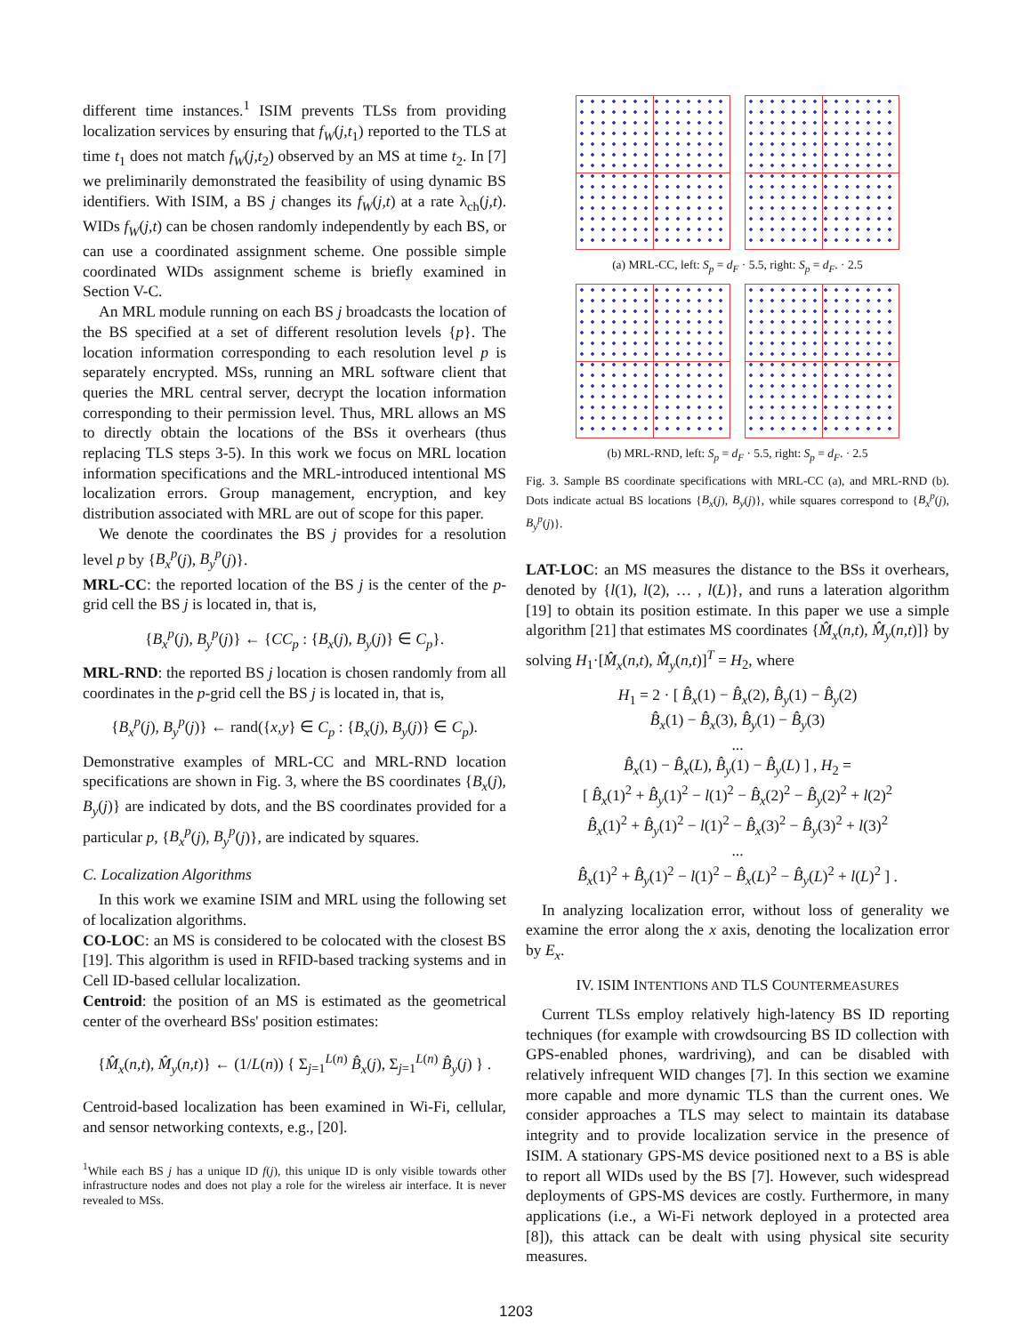different time instances.<sup>1</sup> ISIM prevents TLSs from providing localization services by ensuring that f<sub>W</sub>(j,t<sub>1</sub>) reported to the TLS at time t<sub>1</sub> does not match f<sub>W</sub>(j,t<sub>2</sub>) observed by an MS at time t<sub>2</sub>. In [7] we preliminarily demonstrated the feasibility of using dynamic BS identifiers. With ISIM, a BS j changes its f<sub>W</sub>(j,t) at a rate λ<sub>ch</sub>(j,t). WIDs f<sub>W</sub>(j,t) can be chosen randomly independently by each BS, or can use a coordinated assignment scheme. One possible simple coordinated WIDs assignment scheme is briefly examined in Section V-C.
An MRL module running on each BS j broadcasts the location of the BS specified at a set of different resolution levels {p}. The location information corresponding to each resolution level p is separately encrypted. MSs, running an MRL software client that queries the MRL central server, decrypt the location information corresponding to their permission level. Thus, MRL allows an MS to directly obtain the locations of the BSs it overhears (thus replacing TLS steps 3-5). In this work we focus on MRL location information specifications and the MRL-introduced intentional MS localization errors. Group management, encryption, and key distribution associated with MRL are out of scope for this paper.
We denote the coordinates the BS j provides for a resolution level p by {B<sub>x</sub><sup>p</sup>(j), B<sub>y</sub><sup>p</sup>(j)}.
MRL-CC: the reported location of the BS j is the center of the p-grid cell the BS j is located in, that is,
{B<sub>x</sub><sup>p</sup>(j), B<sub>y</sub><sup>p</sup>(j)} ← {CC<sub>p</sub> : {B<sub>x</sub>(j), B<sub>y</sub>(j)} ∈ C<sub>p</sub>}.
MRL-RND: the reported BS j location is chosen randomly from all coordinates in the p-grid cell the BS j is located in, that is,
{B<sub>x</sub><sup>p</sup>(j), B<sub>y</sub><sup>p</sup>(j)} ← rand({x,y} ∈ C<sub>p</sub> : {B<sub>x</sub>(j), B<sub>y</sub>(j)} ∈ C<sub>p</sub>).
Demonstrative examples of MRL-CC and MRL-RND location specifications are shown in Fig. 3, where the BS coordinates {B<sub>x</sub>(j), B<sub>y</sub>(j)} are indicated by dots, and the BS coordinates provided for a particular p, {B<sub>x</sub><sup>p</sup>(j), B<sub>y</sub><sup>p</sup>(j)}, are indicated by squares.
C. Localization Algorithms
In this work we examine ISIM and MRL using the following set of localization algorithms.
CO-LOC: an MS is considered to be colocated with the closest BS [19]. This algorithm is used in RFID-based tracking systems and in Cell ID-based cellular localization.
Centroid: the position of an MS is estimated as the geometrical center of the overheard BSs' position estimates:
{M̂<sub>x</sub>(n,t), M̂<sub>y</sub>(n,t)} ← (1/L(n)) { Σ<sub>j=1</sub><sup>L(n)</sup> B̂<sub>x</sub>(j), Σ<sub>j=1</sub><sup>L(n)</sup> B̂<sub>y</sub>(j) } .
Centroid-based localization has been examined in Wi-Fi, cellular, and sensor networking contexts, e.g., [20].
<sup>1</sup> While each BS j has a unique ID f(j), this unique ID is only visible towards other infrastructure nodes and does not play a role for the wireless air interface. It is never revealed to MSs.
(a) MRL-CC, left: S<sub>p</sub> = d<sub>F</sub> · 5.5, right: S<sub>p</sub> = d<sub>F</sub>. · 2.5
(b) MRL-RND, left: S<sub>p</sub> = d<sub>F</sub> · 5.5, right: S<sub>p</sub> = d<sub>F</sub>. · 2.5
Fig. 3. Sample BS coordinate specifications with MRL-CC (a), and MRL-RND (b). Dots indicate actual BS locations {B<sub>x</sub>(j), B<sub>y</sub>(j)}, while squares correspond to {B<sub>x</sub><sup>p</sup>(j), B<sub>y</sub><sup>p</sup>(j)}.
LAT-LOC: an MS measures the distance to the BSs it overhears, denoted by {l(1), l(2), … , l(L)}, and runs a lateration algorithm [19] to obtain its position estimate. In this paper we use a simple algorithm [21] that estimates MS coordinates {M̂<sub>x</sub>(n,t), M̂<sub>y</sub>(n,t)]} by solving H<sub>1</sub>·[M̂<sub>x</sub>(n,t), M̂<sub>y</sub>(n,t)]<sup>T</sup> = H<sub>2</sub>, where
H<sub>1</sub> = 2 · [ B̂<sub>x</sub>(1) − B̂<sub>x</sub>(2), B̂<sub>y</sub>(1) − B̂<sub>y</sub>(2)
B̂<sub>x</sub>(1) − B̂<sub>x</sub>(3), B̂<sub>y</sub>(1) − B̂<sub>y</sub>(3)
...
B̂<sub>x</sub>(1) − B̂<sub>x</sub>(L), B̂<sub>y</sub>(1) − B̂<sub>y</sub>(L) ] , H<sub>2</sub> =
[ B̂<sub>x</sub>(1)<sup>2</sup> + B̂<sub>y</sub>(1)<sup>2</sup> − l(1)<sup>2</sup> − B̂<sub>x</sub>(2)<sup>2</sup> − B̂<sub>y</sub>(2)<sup>2</sup> + l(2)<sup>2</sup>
B̂<sub>x</sub>(1)<sup>2</sup> + B̂<sub>y</sub>(1)<sup>2</sup> − l(1)<sup>2</sup> − B̂<sub>x</sub>(3)<sup>2</sup> − B̂<sub>y</sub>(3)<sup>2</sup> + l(3)<sup>2</sup>
...
B̂<sub>x</sub>(1)<sup>2</sup> + B̂<sub>y</sub>(1)<sup>2</sup> − l(1)<sup>2</sup> − B̂<sub>x</sub>(L)<sup>2</sup> − B̂<sub>y</sub>(L)<sup>2</sup> + l(L)<sup>2</sup> ] .
In analyzing localization error, without loss of generality we examine the error along the x axis, denoting the localization error by E<sub>x</sub>.
IV. ISIM INTENTIONS AND TLS COUNTERMEASURES
Current TLSs employ relatively high-latency BS ID reporting techniques (for example with crowdsourcing BS ID collection with GPS-enabled phones, wardriving), and can be disabled with relatively infrequent WID changes [7]. In this section we examine more capable and more dynamic TLS than the current ones. We consider approaches a TLS may select to maintain its database integrity and to provide localization service in the presence of ISIM. A stationary GPS-MS device positioned next to a BS is able to report all WIDs used by the BS [7]. However, such widespread deployments of GPS-MS devices are costly. Furthermore, in many applications (i.e., a Wi-Fi network deployed in a protected area [8]), this attack can be dealt with using physical site security measures.
1203